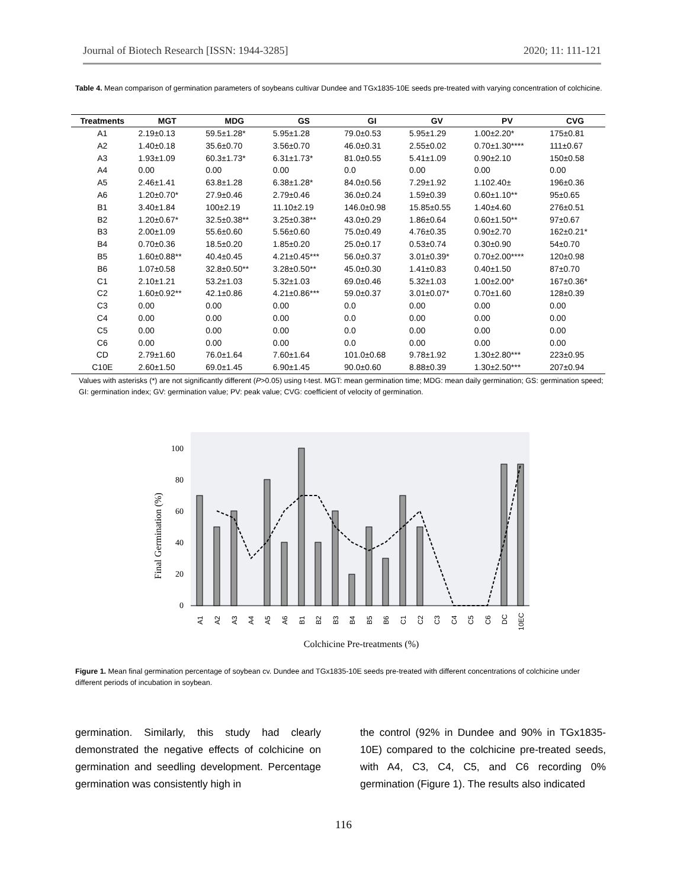Journal of Biotech Research [ISSN: 1944-3285] 2020; 11: 111-121
Table 4. Mean comparison of germination parameters of soybeans cultivar Dundee and TGx1835-10E seeds pre-treated with varying concentration of colchicine.
| Treatments | MGT | MDG | GS | GI | GV | PV | CVG |
| --- | --- | --- | --- | --- | --- | --- | --- |
| A1 | 2.19±0.13 | 59.5±1.28* | 5.95±1.28 | 79.0±0.53 | 5.95±1.29 | 1.00±2.20* | 175±0.81 |
| A2 | 1.40±0.18 | 35.6±0.70 | 3.56±0.70 | 46.0±0.31 | 2.55±0.02 | 0.70±1.30**** | 111±0.67 |
| A3 | 1.93±1.09 | 60.3±1.73* | 6.31±1.73* | 81.0±0.55 | 5.41±1.09 | 0.90±2.10 | 150±0.58 |
| A4 | 0.00 | 0.00 | 0.00 | 0.0 | 0.00 | 0.00 | 0.00 |
| A5 | 2.46±1.41 | 63.8±1.28 | 6.38±1.28* | 84.0±0.56 | 7.29±1.92 | 1.102.40± | 196±0.36 |
| A6 | 1.20±0.70* | 27.9±0.46 | 2.79±0.46 | 36.0±0.24 | 1.59±0.39 | 0.60±1.10** | 95±0.65 |
| B1 | 3.40±1.84 | 100±2.19 | 11.10±2.19 | 146.0±0.98 | 15.85±0.55 | 1.40±4.60 | 276±0.51 |
| B2 | 1.20±0.67* | 32.5±0.38** | 3.25±0.38** | 43.0±0.29 | 1.86±0.64 | 0.60±1.50** | 97±0.67 |
| B3 | 2.00±1.09 | 55.6±0.60 | 5.56±0.60 | 75.0±0.49 | 4.76±0.35 | 0.90±2.70 | 162±0.21* |
| B4 | 0.70±0.36 | 18.5±0.20 | 1.85±0.20 | 25.0±0.17 | 0.53±0.74 | 0.30±0.90 | 54±0.70 |
| B5 | 1.60±0.88** | 40.4±0.45 | 4.21±0.45*** | 56.0±0.37 | 3.01±0.39* | 0.70±2.00**** | 120±0.98 |
| B6 | 1.07±0.58 | 32.8±0.50** | 3.28±0.50** | 45.0±0.30 | 1.41±0.83 | 0.40±1.50 | 87±0.70 |
| C1 | 2.10±1.21 | 53.2±1.03 | 5.32±1.03 | 69.0±0.46 | 5.32±1.03 | 1.00±2.00* | 167±0.36* |
| C2 | 1.60±0.92** | 42.1±0.86 | 4.21±0.86*** | 59.0±0.37 | 3.01±0.07* | 0.70±1.60 | 128±0.39 |
| C3 | 0.00 | 0.00 | 0.00 | 0.0 | 0.00 | 0.00 | 0.00 |
| C4 | 0.00 | 0.00 | 0.00 | 0.0 | 0.00 | 0.00 | 0.00 |
| C5 | 0.00 | 0.00 | 0.00 | 0.0 | 0.00 | 0.00 | 0.00 |
| C6 | 0.00 | 0.00 | 0.00 | 0.0 | 0.00 | 0.00 | 0.00 |
| CD | 2.79±1.60 | 76.0±1.64 | 7.60±1.64 | 101.0±0.68 | 9.78±1.92 | 1.30±2.80*** | 223±0.95 |
| C10E | 2.60±1.50 | 69.0±1.45 | 6.90±1.45 | 90.0±0.60 | 8.88±0.39 | 1.30±2.50*** | 207±0.94 |
Values with asterisks (*) are not significantly different (P>0.05) using t-test. MGT: mean germination time; MDG: mean daily germination; GS: germination speed; GI: germination index; GV: germination value; PV: peak value; CVG: coefficient of velocity of germination.
100
80
60
40
20
0
Final Germination (%)
A1
A2
A3
A4
A5
A6
B1
B2
B3
B4
B5
B6
C1
C2
C3
C4
C5
C6
DC
10EC
Colchicine Pre-treatments (%)
Figure 1. Mean final germination percentage of soybean cv. Dundee and TGx1835-10E seeds pre-treated with different concentrations of colchicine under different periods of incubation in soybean.
germination. Similarly, this study had clearly demonstrated the negative effects of colchicine on germination and seedling development. Percentage germination was consistently high in
the control (92% in Dundee and 90% in TGx1835-10E) compared to the colchicine pre-treated seeds, with A4, C3, C4, C5, and C6 recording 0% germination (Figure 1). The results also indicated
116